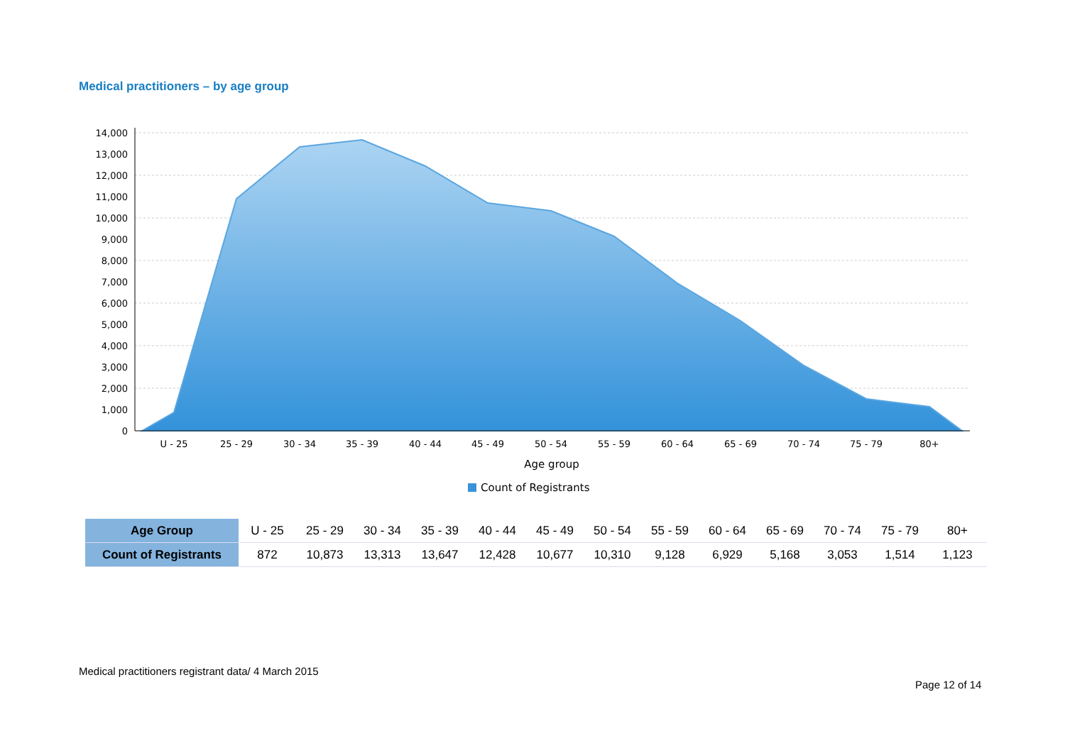Medical practitioners – by age group
14,000
13,000
12,000
11,000
10,000
9,000
8,000
7,000
6,000
5,000
4,000
3,000
2,000
1,000
0
U - 25
25 - 29
30 - 34
35 - 39
40 - 44
45 - 49
50 - 54
55 - 59
60 - 64
65 - 69
70 - 74
75 - 79
80+
Age group
Count of Registrants
| Age Group | U - 25 | 25 - 29 | 30 - 34 | 35 - 39 | 40 - 44 | 45 - 49 | 50 - 54 | 55 - 59 | 60 - 64 | 65 - 69 | 70 - 74 | 75 - 79 | 80+ |
| Count of Registrants | 872 | 10,873 | 13,313 | 13,647 | 12,428 | 10,677 | 10,310 | 9,128 | 6,929 | 5,168 | 3,053 | 1,514 | 1,123 |
Medical practitioners registrant data/ 4 March 2015
Page 12 of 14